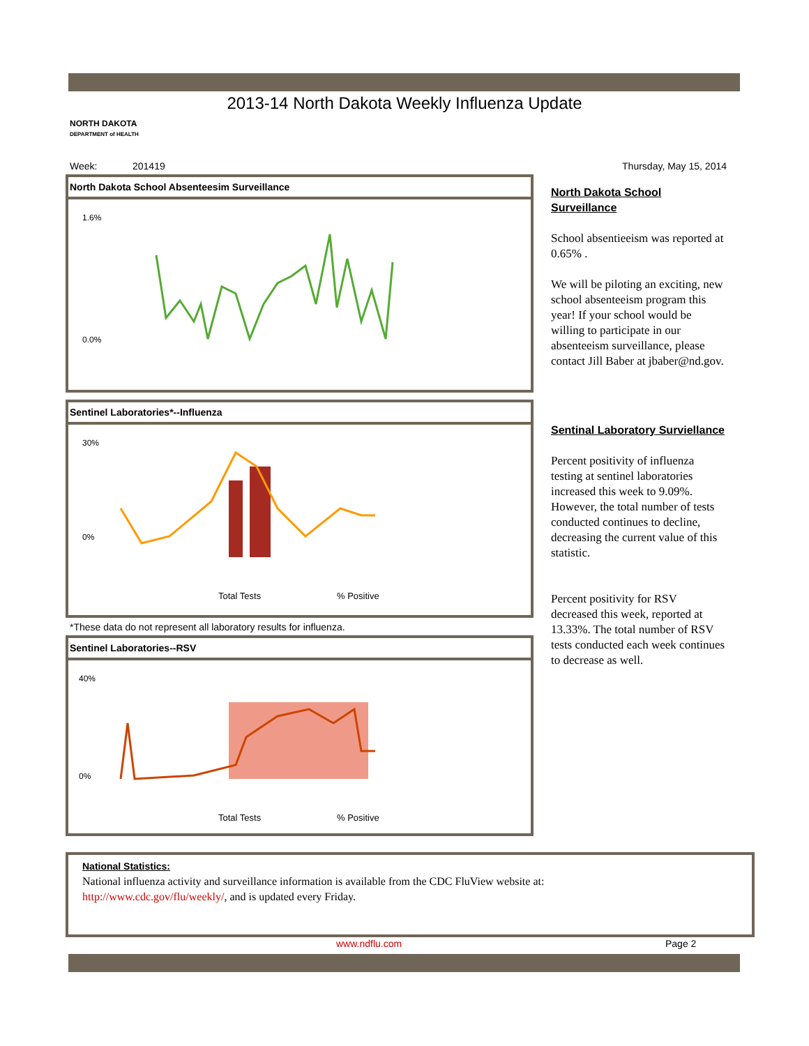2013-14 North Dakota Weekly Influenza Update
NORTH DAKOTA
DEPARTMENT of HEALTH
Week: 201419 Thursday, May 15, 2014
North Dakota School Absenteesim Surveillance
1.6%
0.0%
Sentinel Laboratories*--Influenza
30%
0%
Total Tests
% Positive
*These data do not represent all laboratory results for influenza.
Sentinel Laboratories--RSV
40%
0%
Total Tests
% Positive
North Dakota School Surveillance
School absentieeism was reported at 0.65% .
We will be piloting an exciting, new school absenteeism program this year! If your school would be willing to participate in our absenteeism surveillance, please contact Jill Baber at jbaber@nd.gov.
Sentinal Laboratory Surviellance
Percent positivity of influenza testing at sentinel laboratories increased this week to 9.09%. However, the total number of tests conducted continues to decline, decreasing the current value of this statistic.
Percent positivity for RSV decreased this week, reported at 13.33%. The total number of RSV tests conducted each week continues to decrease as well.
National Statistics:
National influenza activity and surveillance information is available from the CDC FluView website at:
http://www.cdc.gov/flu/weekly/, and is updated every Friday.
www.ndflu.com Page 2